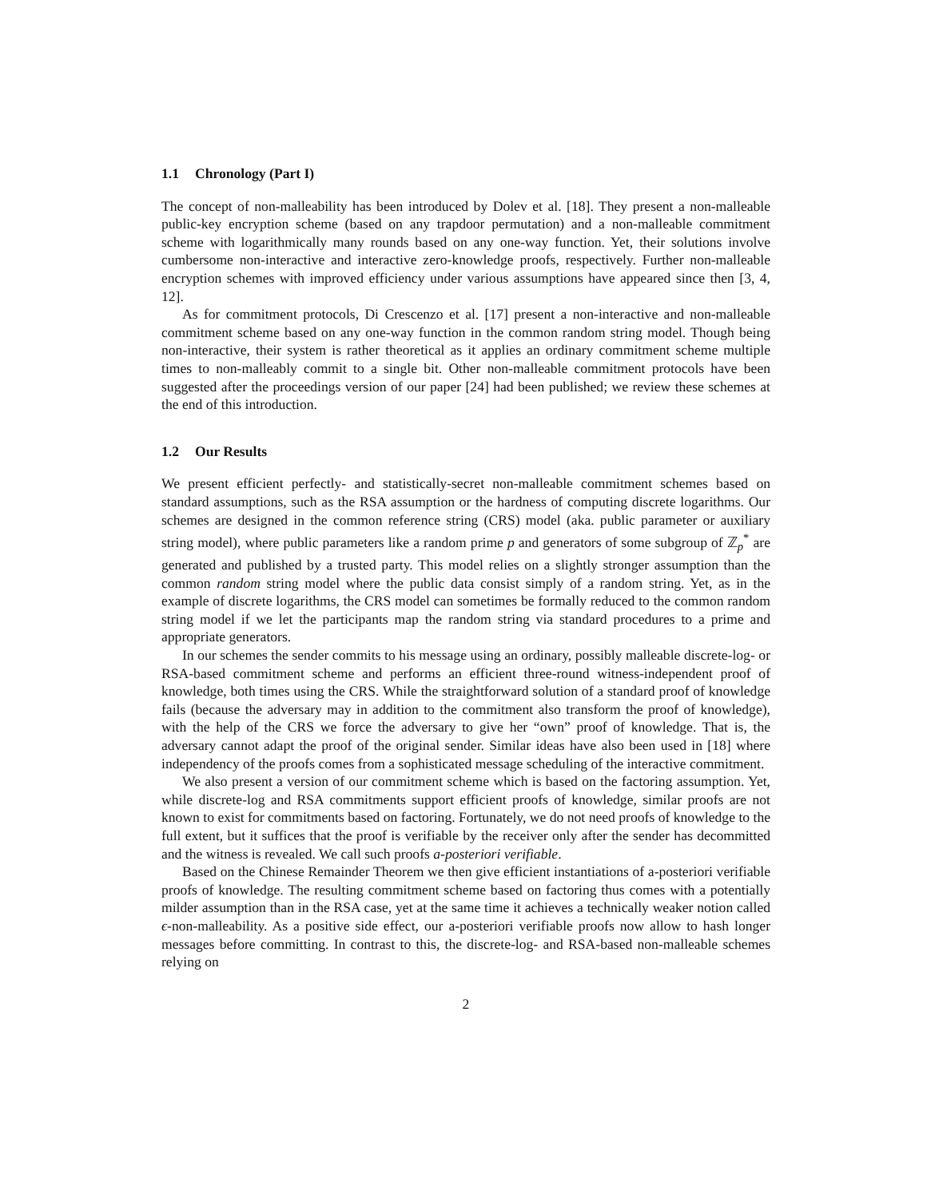1.1 Chronology (Part I)
The concept of non-malleability has been introduced by Dolev et al. [18]. They present a non-malleable public-key encryption scheme (based on any trapdoor permutation) and a non-malleable commitment scheme with logarithmically many rounds based on any one-way function. Yet, their solutions involve cumbersome non-interactive and interactive zero-knowledge proofs, respectively. Further non-malleable encryption schemes with improved efficiency under various assumptions have appeared since then [3, 4, 12].
As for commitment protocols, Di Crescenzo et al. [17] present a non-interactive and non-malleable commitment scheme based on any one-way function in the common random string model. Though being non-interactive, their system is rather theoretical as it applies an ordinary commitment scheme multiple times to non-malleably commit to a single bit. Other non-malleable commitment protocols have been suggested after the proceedings version of our paper [24] had been published; we review these schemes at the end of this introduction.
1.2 Our Results
We present efficient perfectly- and statistically-secret non-malleable commitment schemes based on standard assumptions, such as the RSA assumption or the hardness of computing discrete logarithms. Our schemes are designed in the common reference string (CRS) model (aka. public parameter or auxiliary string model), where public parameters like a random prime p and generators of some subgroup of ℤ<sub>p</sub><sup>*</sup> are generated and published by a trusted party. This model relies on a slightly stronger assumption than the common random string model where the public data consist simply of a random string. Yet, as in the example of discrete logarithms, the CRS model can sometimes be formally reduced to the common random string model if we let the participants map the random string via standard procedures to a prime and appropriate generators.
In our schemes the sender commits to his message using an ordinary, possibly malleable discrete-log- or RSA-based commitment scheme and performs an efficient three-round witness-independent proof of knowledge, both times using the CRS. While the straightforward solution of a standard proof of knowledge fails (because the adversary may in addition to the commitment also transform the proof of knowledge), with the help of the CRS we force the adversary to give her “own” proof of knowledge. That is, the adversary cannot adapt the proof of the original sender. Similar ideas have also been used in [18] where independency of the proofs comes from a sophisticated message scheduling of the interactive commitment.
We also present a version of our commitment scheme which is based on the factoring assumption. Yet, while discrete-log and RSA commitments support efficient proofs of knowledge, similar proofs are not known to exist for commitments based on factoring. Fortunately, we do not need proofs of knowledge to the full extent, but it suffices that the proof is verifiable by the receiver only after the sender has decommitted and the witness is revealed. We call such proofs a-posteriori verifiable.
Based on the Chinese Remainder Theorem we then give efficient instantiations of a-posteriori verifiable proofs of knowledge. The resulting commitment scheme based on factoring thus comes with a potentially milder assumption than in the RSA case, yet at the same time it achieves a technically weaker notion called ϵ-non-malleability. As a positive side effect, our a-posteriori verifiable proofs now allow to hash longer messages before committing. In contrast to this, the discrete-log- and RSA-based non-malleable schemes relying on
2